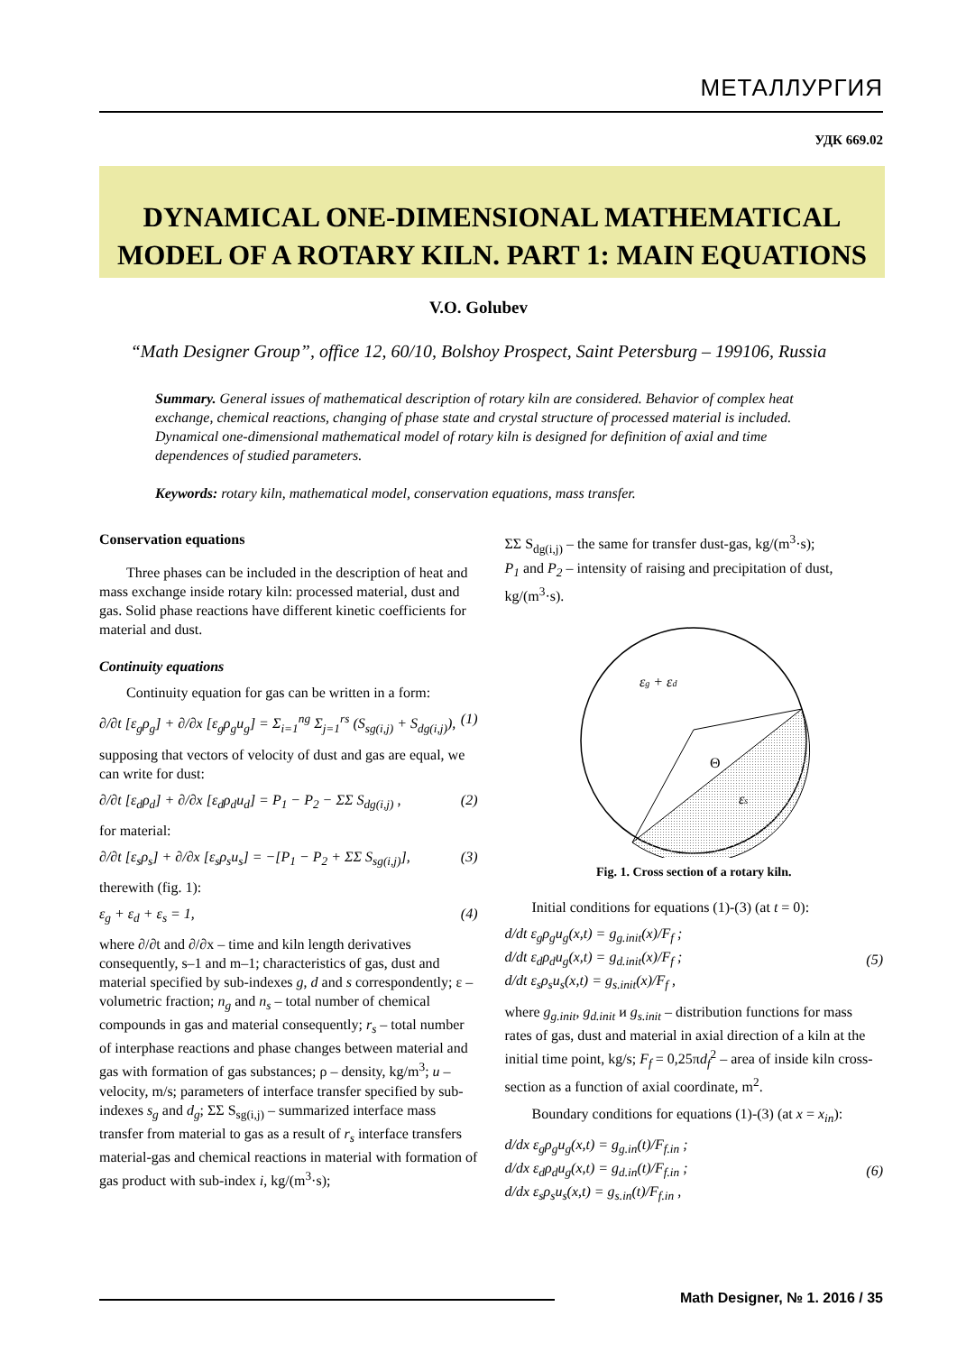МЕТАЛЛУРГИЯ
УДК 669.02
DYNAMICAL ONE-DIMENSIONAL MATHEMATICAL MODEL OF A ROTARY KILN. PART 1: MAIN EQUATIONS
V.O. Golubev
“Math Designer Group”, office 12, 60/10, Bolshoy Prospect, Saint Petersburg – 199106, Russia
Summary. General issues of mathematical description of rotary kiln are considered. Behavior of complex heat exchange, chemical reactions, changing of phase state and crystal structure of processed material is included. Dynamical one-dimensional mathematical model of rotary kiln is designed for definition of axial and time dependences of studied parameters.
Keywords: rotary kiln, mathematical model, conservation equations, mass transfer.
Conservation equations
Three phases can be included in the description of heat and mass exchange inside rotary kiln: processed material, dust and gas. Solid phase reactions have different kinetic coefficients for material and dust.
Continuity equations
Continuity equation for gas can be written in a form:
∂/∂t [ε<sub>g</sub>ρ<sub>g</sub>] + ∂/∂x [ε<sub>g</sub>ρ<sub>g</sub>u<sub>g</sub>] = Σ<sub>i=1</sub><sup>ng</sup> Σ<sub>j=1</sub><sup>rs</sup> (S<sub>sg(i,j)</sub> + S<sub>dg(i,j)</sub>), (1)
supposing that vectors of velocity of dust and gas are equal, we can write for dust:
∂/∂t [ε<sub>d</sub>ρ<sub>d</sub>] + ∂/∂x [ε<sub>d</sub>ρ<sub>d</sub>u<sub>d</sub>] = P<sub>1</sub> − P<sub>2</sub> − ΣΣ S<sub>dg(i,j)</sub> , (2)
for material:
∂/∂t [ε<sub>s</sub>ρ<sub>s</sub>] + ∂/∂x [ε<sub>s</sub>ρ<sub>s</sub>u<sub>s</sub>] = −[P<sub>1</sub> − P<sub>2</sub> + ΣΣ S<sub>sg(i,j)</sub>], (3)
therewith (fig. 1):
ε<sub>g</sub> + ε<sub>d</sub> + ε<sub>s</sub> = 1, (4)
where ∂/∂t and ∂/∂x – time and kiln length derivatives consequently, s–1 and m–1; characteristics of gas, dust and material specified by sub-indexes g, d and s correspondently; ε – volumetric fraction; n<sub>g</sub> and n<sub>s</sub> – total number of chemical compounds in gas and material consequently; r<sub>s</sub> – total number of interphase reactions and phase changes between material and gas with formation of gas substances; ρ – density, kg/m<sup>3</sup>; u – velocity, m/s; parameters of interface transfer specified by sub-indexes s<sub>g</sub> and d<sub>g</sub>; ΣΣ S<sub>sg(i,j)</sub> – summarized interface mass transfer from material to gas as a result of r<sub>s</sub> interface transfers material-gas and chemical reactions in material with formation of gas product with sub-index i, kg/(m<sup>3</sup>·s);
ΣΣ S<sub>dg(i,j)</sub> – the same for transfer dust-gas, kg/(m<sup>3</sup>·s);
P<sub>1</sub> and P<sub>2</sub> – intensity of raising and precipitation of dust, kg/(m<sup>3</sup>·s).
εg + εd
Θ
εs
Fig. 1. Cross section of a rotary kiln.
Initial conditions for equations (1)-(3) (at t = 0):
d/dt ε<sub>g</sub>ρ<sub>g</sub>u<sub>g</sub>(x,t) = g<sub>g.init</sub>(x)/F<sub>f</sub> ;
d/dt ε<sub>d</sub>ρ<sub>d</sub>u<sub>g</sub>(x,t) = g<sub>d.init</sub>(x)/F<sub>f</sub> ;
d/dt ε<sub>s</sub>ρ<sub>s</sub>u<sub>s</sub>(x,t) = g<sub>s.init</sub>(x)/F<sub>f</sub> , (5)
where g<sub>g.init</sub>, g<sub>d.init</sub> и g<sub>s.init</sub> – distribution functions for mass rates of gas, dust and material in axial direction of a kiln at the initial time point, kg/s; F<sub>f</sub> = 0,25πd<sub>f</sub><sup>2</sup> – area of inside kiln cross-section as a function of axial coordinate, m<sup>2</sup>.
Boundary conditions for equations (1)-(3) (at x = x<sub>in</sub>):
d/dx ε<sub>g</sub>ρ<sub>g</sub>u<sub>g</sub>(x,t) = g<sub>g.in</sub>(t)/F<sub>f.in</sub> ;
d/dx ε<sub>d</sub>ρ<sub>d</sub>u<sub>g</sub>(x,t) = g<sub>d.in</sub>(t)/F<sub>f.in</sub> ;
d/dx ε<sub>s</sub>ρ<sub>s</sub>u<sub>s</sub>(x,t) = g<sub>s.in</sub>(t)/F<sub>f.in</sub> , (6)
Math Designer, № 1. 2016 / 35